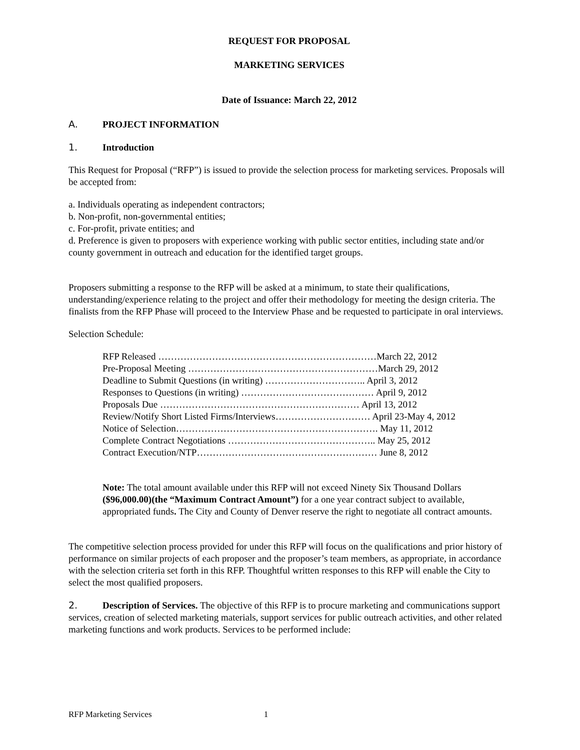REQUEST FOR PROPOSAL
MARKETING SERVICES
Date of Issuance: March 22, 2012
A. PROJECT INFORMATION
1. Introduction
This Request for Proposal (“RFP”) is issued to provide the selection process for marketing services. Proposals will be accepted from:
a. Individuals operating as independent contractors;
b. Non-profit, non-governmental entities;
c. For-profit, private entities; and
d. Preference is given to proposers with experience working with public sector entities, including state and/or county government in outreach and education for the identified target groups.
Proposers submitting a response to the RFP will be asked at a minimum, to state their qualifications, understanding/experience relating to the project and offer their methodology for meeting the design criteria. The finalists from the RFP Phase will proceed to the Interview Phase and be requested to participate in oral interviews.
Selection Schedule:
RFP Released ……………………………………………………………March 22, 2012
Pre-Proposal Meeting ……………………………………………………March 29, 2012
Deadline to Submit Questions (in writing) ………………………….. April 3, 2012
Responses to Questions (in writing) …………………………………… April 9, 2012
Proposals Due ……………………………………………………… April 13, 2012
Review/Notify Short Listed Firms/Interviews………………………… April 23-May 4, 2012
Notice of Selection………………………………………………………. May 11, 2012
Complete Contract Negotiations ……………………………………….. May 25, 2012
Contract Execution/NTP………………………………………………… June 8, 2012
Note: The total amount available under this RFP will not exceed Ninety Six Thousand Dollars ($96,000.00)(the “Maximum Contract Amount”) for a one year contract subject to available, appropriated funds. The City and County of Denver reserve the right to negotiate all contract amounts.
The competitive selection process provided for under this RFP will focus on the qualifications and prior history of performance on similar projects of each proposer and the proposer’s team members, as appropriate, in accordance with the selection criteria set forth in this RFP. Thoughtful written responses to this RFP will enable the City to select the most qualified proposers.
2. Description of Services. The objective of this RFP is to procure marketing and communications support services, creation of selected marketing materials, support services for public outreach activities, and other related marketing functions and work products. Services to be performed include:
RFP Marketing Services 1